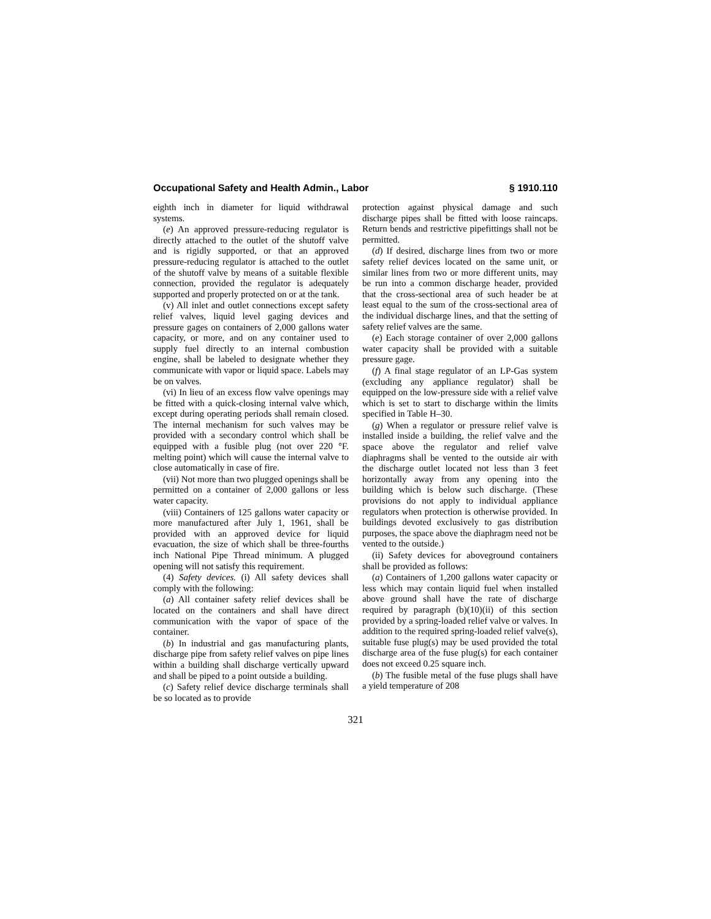Occupational Safety and Health Admin., Labor § 1910.110
eighth inch in diameter for liquid withdrawal systems.
(e) An approved pressure-reducing regulator is directly attached to the outlet of the shutoff valve and is rigidly supported, or that an approved pressure-reducing regulator is attached to the outlet of the shutoff valve by means of a suitable flexible connection, provided the regulator is adequately supported and properly protected on or at the tank.
(v) All inlet and outlet connections except safety relief valves, liquid level gaging devices and pressure gages on containers of 2,000 gallons water capacity, or more, and on any container used to supply fuel directly to an internal combustion engine, shall be labeled to designate whether they communicate with vapor or liquid space. Labels may be on valves.
(vi) In lieu of an excess flow valve openings may be fitted with a quick-closing internal valve which, except during operating periods shall remain closed. The internal mechanism for such valves may be provided with a secondary control which shall be equipped with a fusible plug (not over 220 °F. melting point) which will cause the internal valve to close automatically in case of fire.
(vii) Not more than two plugged openings shall be permitted on a container of 2,000 gallons or less water capacity.
(viii) Containers of 125 gallons water capacity or more manufactured after July 1, 1961, shall be provided with an approved device for liquid evacuation, the size of which shall be three-fourths inch National Pipe Thread minimum. A plugged opening will not satisfy this requirement.
(4) Safety devices. (i) All safety devices shall comply with the following:
(a) All container safety relief devices shall be located on the containers and shall have direct communication with the vapor of space of the container.
(b) In industrial and gas manufacturing plants, discharge pipe from safety relief valves on pipe lines within a building shall discharge vertically upward and shall be piped to a point outside a building.
(c) Safety relief device discharge terminals shall be so located as to provide
protection against physical damage and such discharge pipes shall be fitted with loose raincaps. Return bends and restrictive pipefittings shall not be permitted.
(d) If desired, discharge lines from two or more safety relief devices located on the same unit, or similar lines from two or more different units, may be run into a common discharge header, provided that the cross-sectional area of such header be at least equal to the sum of the cross-sectional area of the individual discharge lines, and that the setting of safety relief valves are the same.
(e) Each storage container of over 2,000 gallons water capacity shall be provided with a suitable pressure gage.
(f) A final stage regulator of an LP-Gas system (excluding any appliance regulator) shall be equipped on the low-pressure side with a relief valve which is set to start to discharge within the limits specified in Table H–30.
(g) When a regulator or pressure relief valve is installed inside a building, the relief valve and the space above the regulator and relief valve diaphragms shall be vented to the outside air with the discharge outlet located not less than 3 feet horizontally away from any opening into the building which is below such discharge. (These provisions do not apply to individual appliance regulators when protection is otherwise provided. In buildings devoted exclusively to gas distribution purposes, the space above the diaphragm need not be vented to the outside.)
(ii) Safety devices for aboveground containers shall be provided as follows:
(a) Containers of 1,200 gallons water capacity or less which may contain liquid fuel when installed above ground shall have the rate of discharge required by paragraph (b)(10)(ii) of this section provided by a spring-loaded relief valve or valves. In addition to the required spring-loaded relief valve(s), suitable fuse plug(s) may be used provided the total discharge area of the fuse plug(s) for each container does not exceed 0.25 square inch.
(b) The fusible metal of the fuse plugs shall have a yield temperature of 208
321